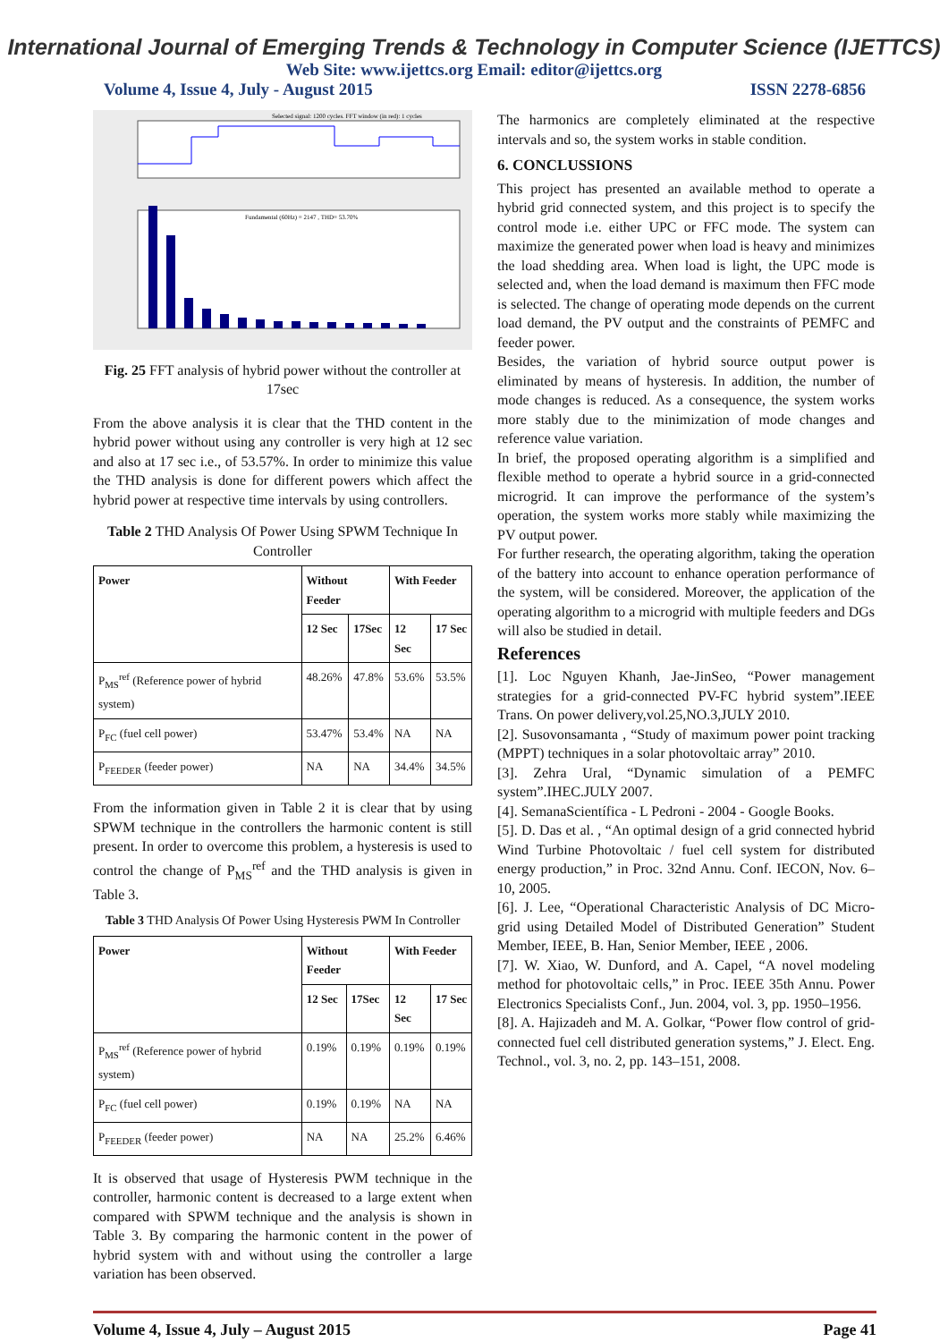International Journal of Emerging Trends & Technology in Computer Science (IJETTCS)
Web Site: www.ijettcs.org Email: editor@ijettcs.org
Volume 4, Issue 4, July - August 2015 ISSN 2278-6856
Selected signal: 1200 cycles. FFT window (in red): 1 cycles
Fundamental (60Hz) = 2147 , THD= 53.70%
Fig. 25 FFT analysis of hybrid power without the controller at 17sec
From the above analysis it is clear that the THD content in the hybrid power without using any controller is very high at 12 sec and also at 17 sec i.e., of 53.57%. In order to minimize this value the THD analysis is done for different powers which affect the hybrid power at respective time intervals by using controllers.
Table 2 THD Analysis Of Power Using SPWM Technique In Controller
| Power | Without Feeder | | With Feeder | |
| --- | --- | --- | --- | --- |
| | 12 Sec | 17Sec | 12 Sec | 17 Sec |
| P<sub>MS</sub><sup>ref</sup> (Reference power of hybrid system) | 48.26% | 47.8% | 53.6% | 53.5% |
| P<sub>FC</sub> (fuel cell power) | 53.47% | 53.4% | NA | NA |
| P<sub>FEEDER</sub> (feeder power) | NA | NA | 34.4% | 34.5% |
From the information given in Table 2 it is clear that by using SPWM technique in the controllers the harmonic content is still present. In order to overcome this problem, a hysteresis is used to control the change of P<sub>MS</sub><sup>ref</sup> and the THD analysis is given in Table 3.
Table 3 THD Analysis Of Power Using Hysteresis PWM In Controller
| Power | Without Feeder | | With Feeder | |
| --- | --- | --- | --- | --- |
| | 12 Sec | 17Sec | 12 Sec | 17 Sec |
| P<sub>MS</sub><sup>ref</sup> (Reference power of hybrid system) | 0.19% | 0.19% | 0.19% | 0.19% |
| P<sub>FC</sub> (fuel cell power) | 0.19% | 0.19% | NA | NA |
| P<sub>FEEDER</sub> (feeder power) | NA | NA | 25.2% | 6.46% |
It is observed that usage of Hysteresis PWM technique in the controller, harmonic content is decreased to a large extent when compared with SPWM technique and the analysis is shown in Table 3. By comparing the harmonic content in the power of hybrid system with and without using the controller a large variation has been observed.
The harmonics are completely eliminated at the respective intervals and so, the system works in stable condition.
6. CONCLUSSIONS
This project has presented an available method to operate a hybrid grid connected system, and this project is to specify the control mode i.e. either UPC or FFC mode. The system can maximize the generated power when load is heavy and minimizes the load shedding area. When load is light, the UPC mode is selected and, when the load demand is maximum then FFC mode is selected. The change of operating mode depends on the current load demand, the PV output and the constraints of PEMFC and feeder power.
Besides, the variation of hybrid source output power is eliminated by means of hysteresis. In addition, the number of mode changes is reduced. As a consequence, the system works more stably due to the minimization of mode changes and reference value variation.
In brief, the proposed operating algorithm is a simplified and flexible method to operate a hybrid source in a grid-connected microgrid. It can improve the performance of the system’s operation, the system works more stably while maximizing the PV output power.
For further research, the operating algorithm, taking the operation of the battery into account to enhance operation performance of the system, will be considered. Moreover, the application of the operating algorithm to a microgrid with multiple feeders and DGs will also be studied in detail.
References
[1]. Loc Nguyen Khanh, Jae-JinSeo, “Power management strategies for a grid-connected PV-FC hybrid system”.IEEE Trans. On power delivery,vol.25,NO.3,JULY 2010.
[2]. Susovonsamanta , “Study of maximum power point tracking (MPPT) techniques in a solar photovoltaic array” 2010.
[3]. Zehra Ural, “Dynamic simulation of a PEMFC system”.IHEC.JULY 2007.
[4]. SemanaScientífica - L Pedroni - 2004 - Google Books.
[5]. D. Das et al. , “An optimal design of a grid connected hybrid Wind Turbine Photovoltaic / fuel cell system for distributed energy production,” in Proc. 32nd Annu. Conf. IECON, Nov. 6–10, 2005.
[6]. J. Lee, “Operational Characteristic Analysis of DC Micro-grid using Detailed Model of Distributed Generation” Student Member, IEEE, B. Han, Senior Member, IEEE , 2006.
[7]. W. Xiao, W. Dunford, and A. Capel, “A novel modeling method for photovoltaic cells,” in Proc. IEEE 35th Annu. Power Electronics Specialists Conf., Jun. 2004, vol. 3, pp. 1950–1956.
[8]. A. Hajizadeh and M. A. Golkar, “Power flow control of grid-connected fuel cell distributed generation systems,” J. Elect. Eng. Technol., vol. 3, no. 2, pp. 143–151, 2008.
Volume 4, Issue 4, July – August 2015 Page 41